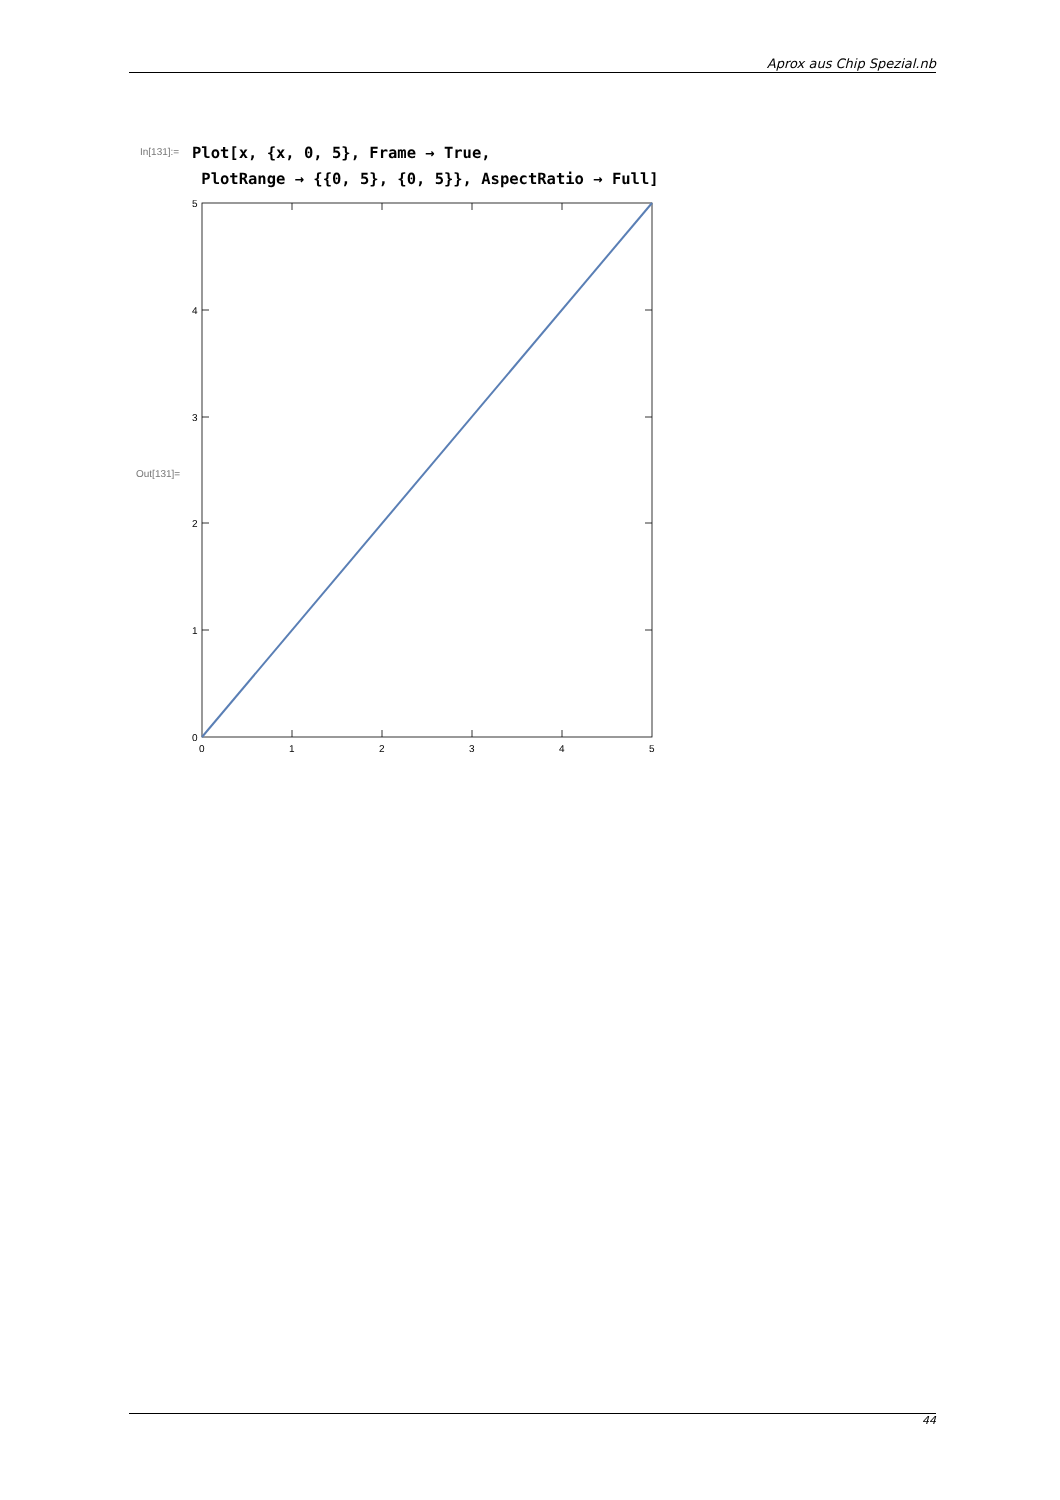Aprox aus Chip Spezial.nb
In[131]:=
Plot[x, {x, 0, 5}, Frame → True,
PlotRange → {{0, 5}, {0, 5}}, AspectRatio → Full]
Out[131]=
0
1
2
3
4
5
0
1
2
3
4
5
44